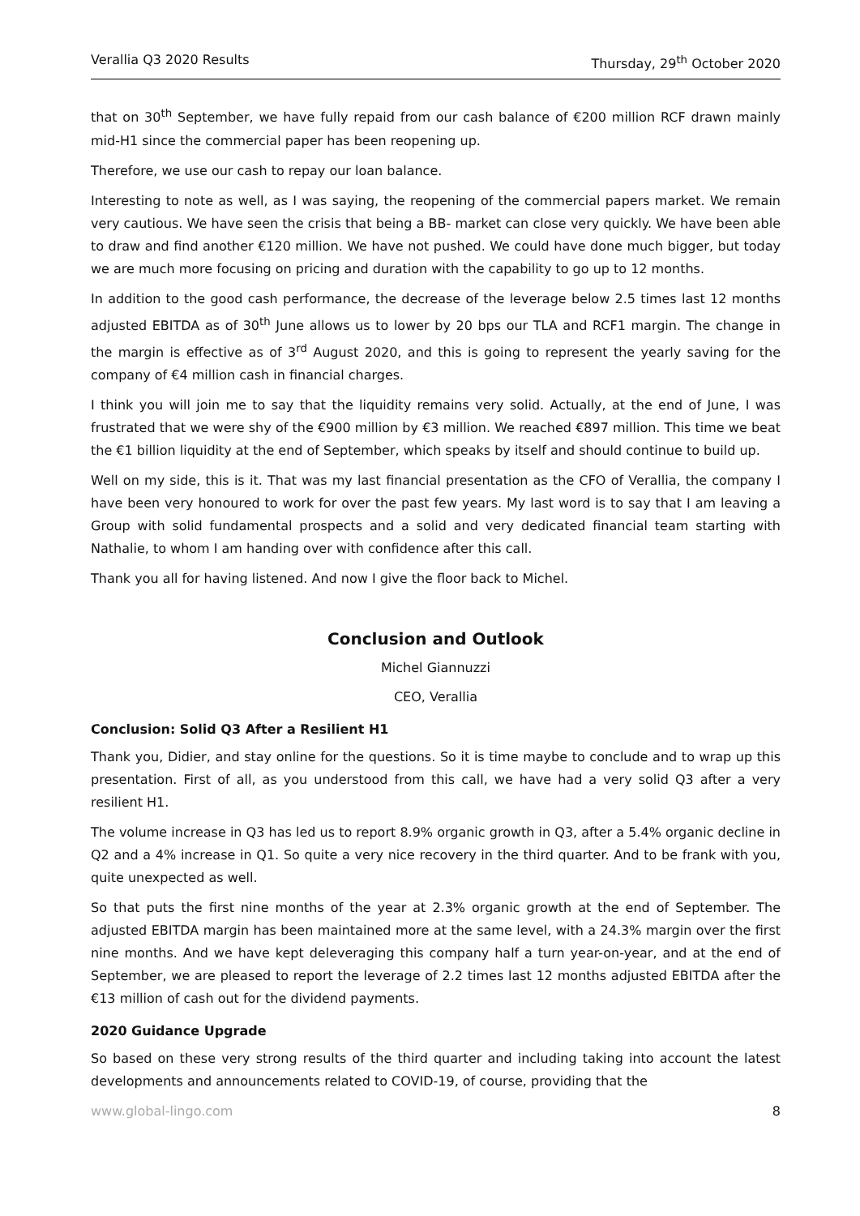Verallia Q3 2020 Results Thursday, 29<sup>th</sup> October 2020
that on 30<sup>th</sup> September, we have fully repaid from our cash balance of €200 million RCF drawn mainly mid-H1 since the commercial paper has been reopening up.
Therefore, we use our cash to repay our loan balance.
Interesting to note as well, as I was saying, the reopening of the commercial papers market. We remain very cautious. We have seen the crisis that being a BB- market can close very quickly. We have been able to draw and find another €120 million. We have not pushed. We could have done much bigger, but today we are much more focusing on pricing and duration with the capability to go up to 12 months.
In addition to the good cash performance, the decrease of the leverage below 2.5 times last 12 months adjusted EBITDA as of 30<sup>th</sup> June allows us to lower by 20 bps our TLA and RCF1 margin. The change in the margin is effective as of 3<sup>rd</sup> August 2020, and this is going to represent the yearly saving for the company of €4 million cash in financial charges.
I think you will join me to say that the liquidity remains very solid. Actually, at the end of June, I was frustrated that we were shy of the €900 million by €3 million. We reached €897 million. This time we beat the €1 billion liquidity at the end of September, which speaks by itself and should continue to build up.
Well on my side, this is it. That was my last financial presentation as the CFO of Verallia, the company I have been very honoured to work for over the past few years. My last word is to say that I am leaving a Group with solid fundamental prospects and a solid and very dedicated financial team starting with Nathalie, to whom I am handing over with confidence after this call.
Thank you all for having listened. And now I give the floor back to Michel.
Conclusion and Outlook
Michel Giannuzzi
CEO, Verallia
Conclusion: Solid Q3 After a Resilient H1
Thank you, Didier, and stay online for the questions. So it is time maybe to conclude and to wrap up this presentation. First of all, as you understood from this call, we have had a very solid Q3 after a very resilient H1.
The volume increase in Q3 has led us to report 8.9% organic growth in Q3, after a 5.4% organic decline in Q2 and a 4% increase in Q1. So quite a very nice recovery in the third quarter. And to be frank with you, quite unexpected as well.
So that puts the first nine months of the year at 2.3% organic growth at the end of September. The adjusted EBITDA margin has been maintained more at the same level, with a 24.3% margin over the first nine months. And we have kept deleveraging this company half a turn year-on-year, and at the end of September, we are pleased to report the leverage of 2.2 times last 12 months adjusted EBITDA after the €13 million of cash out for the dividend payments.
2020 Guidance Upgrade
So based on these very strong results of the third quarter and including taking into account the latest developments and announcements related to COVID-19, of course, providing that the
www.global-lingo.com 8